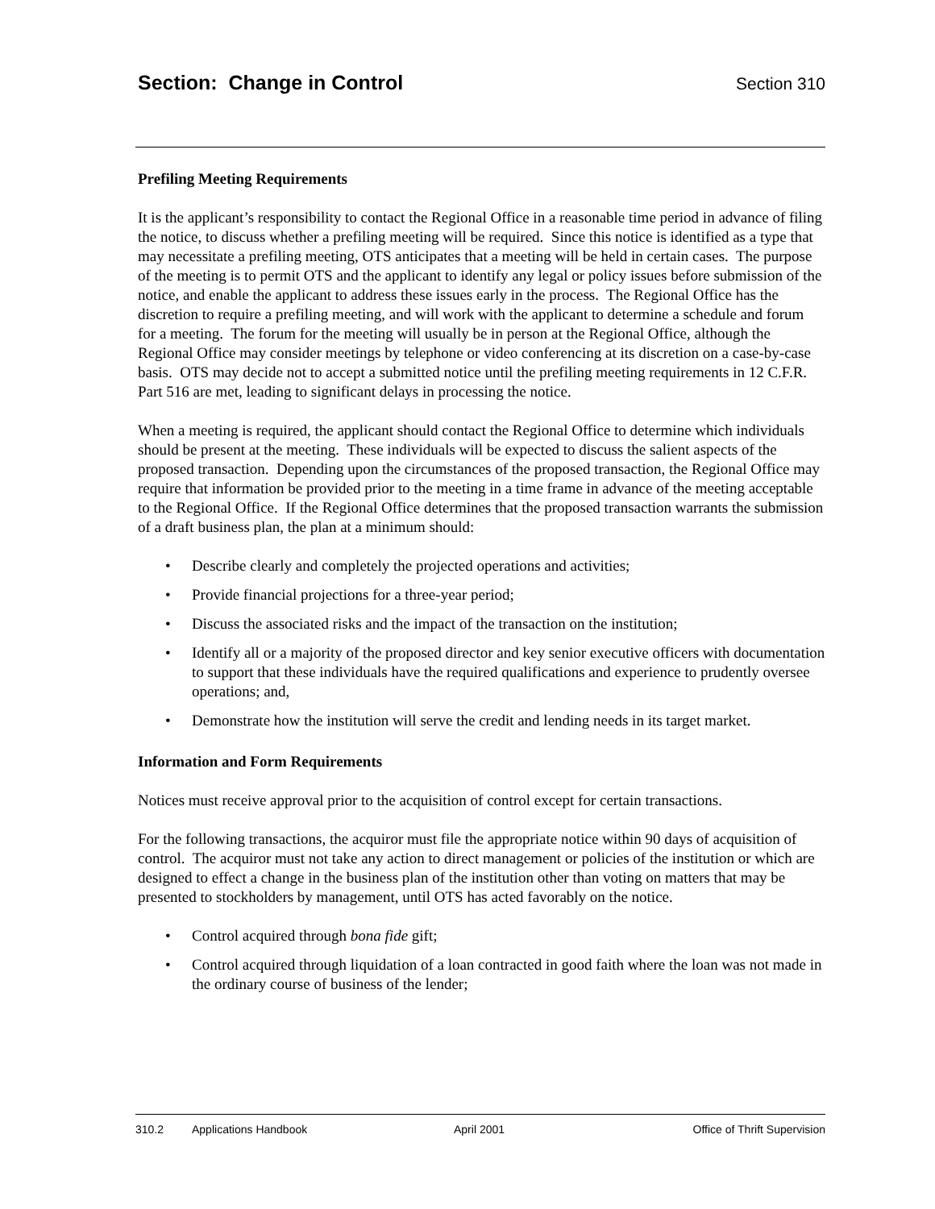Section: Change in Control
Section 310
Prefiling Meeting Requirements
It is the applicant’s responsibility to contact the Regional Office in a reasonable time period in advance of filing the notice, to discuss whether a prefiling meeting will be required. Since this notice is identified as a type that may necessitate a prefiling meeting, OTS anticipates that a meeting will be held in certain cases. The purpose of the meeting is to permit OTS and the applicant to identify any legal or policy issues before submission of the notice, and enable the applicant to address these issues early in the process. The Regional Office has the discretion to require a prefiling meeting, and will work with the applicant to determine a schedule and forum for a meeting. The forum for the meeting will usually be in person at the Regional Office, although the Regional Office may consider meetings by telephone or video conferencing at its discretion on a case-by-case basis. OTS may decide not to accept a submitted notice until the prefiling meeting requirements in 12 C.F.R. Part 516 are met, leading to significant delays in processing the notice.
When a meeting is required, the applicant should contact the Regional Office to determine which individuals should be present at the meeting. These individuals will be expected to discuss the salient aspects of the proposed transaction. Depending upon the circumstances of the proposed transaction, the Regional Office may require that information be provided prior to the meeting in a time frame in advance of the meeting acceptable to the Regional Office. If the Regional Office determines that the proposed transaction warrants the submission of a draft business plan, the plan at a minimum should:
• Describe clearly and completely the projected operations and activities;
• Provide financial projections for a three-year period;
• Discuss the associated risks and the impact of the transaction on the institution;
• Identify all or a majority of the proposed director and key senior executive officers with documentation to support that these individuals have the required qualifications and experience to prudently oversee operations; and,
• Demonstrate how the institution will serve the credit and lending needs in its target market.
Information and Form Requirements
Notices must receive approval prior to the acquisition of control except for certain transactions.
For the following transactions, the acquiror must file the appropriate notice within 90 days of acquisition of control. The acquiror must not take any action to direct management or policies of the institution or which are designed to effect a change in the business plan of the institution other than voting on matters that may be presented to stockholders by management, until OTS has acted favorably on the notice.
• Control acquired through bona fide gift;
• Control acquired through liquidation of a loan contracted in good faith where the loan was not made in the ordinary course of business of the lender;
310.2 Applications Handbook April 2001 Office of Thrift Supervision